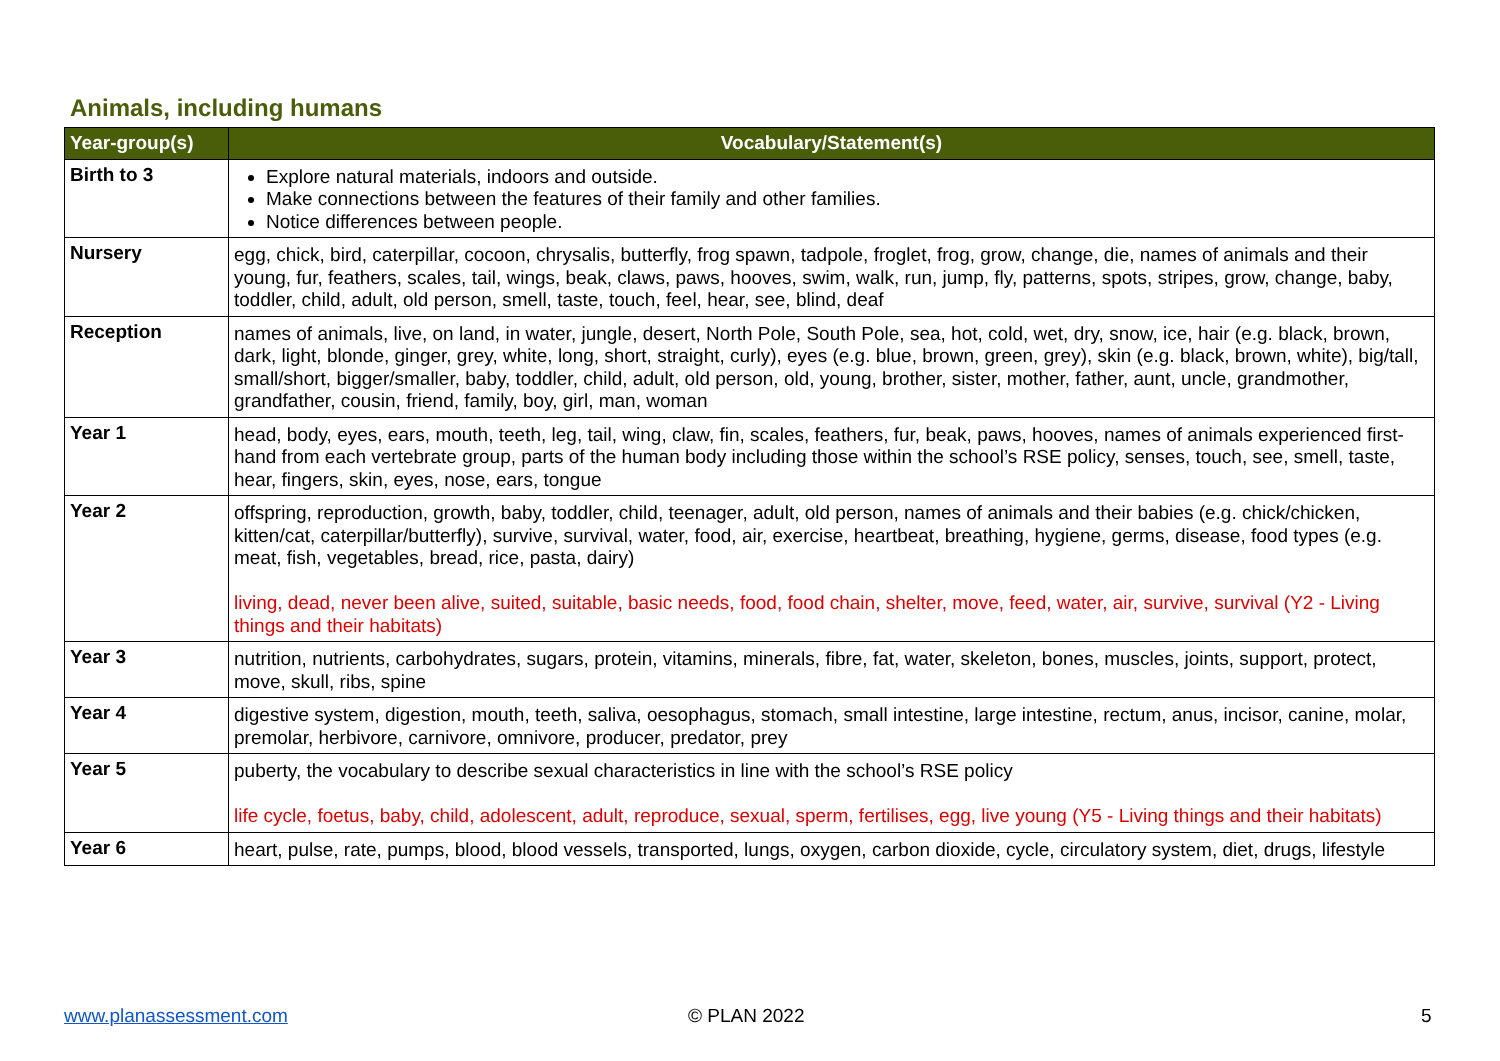Animals, including humans
| Year-group(s) | Vocabulary/Statement(s) |
| --- | --- |
| Birth to 3 | Explore natural materials, indoors and outside. Make connections between the features of their family and other families. Notice differences between people. |
| Nursery | egg, chick, bird, caterpillar, cocoon, chrysalis, butterfly, frog spawn, tadpole, froglet, frog, grow, change, die, names of animals and their young, fur, feathers, scales, tail, wings, beak, claws, paws, hooves, swim, walk, run, jump, fly, patterns, spots, stripes, grow, change, baby, toddler, child, adult, old person, smell, taste, touch, feel, hear, see, blind, deaf |
| Reception | names of animals, live, on land, in water, jungle, desert, North Pole, South Pole, sea, hot, cold, wet, dry, snow, ice, hair (e.g. black, brown, dark, light, blonde, ginger, grey, white, long, short, straight, curly), eyes (e.g. blue, brown, green, grey), skin (e.g. black, brown, white), big/tall, small/short, bigger/smaller, baby, toddler, child, adult, old person, old, young, brother, sister, mother, father, aunt, uncle, grandmother, grandfather, cousin, friend, family, boy, girl, man, woman |
| Year 1 | head, body, eyes, ears, mouth, teeth, leg, tail, wing, claw, fin, scales, feathers, fur, beak, paws, hooves, names of animals experienced first-hand from each vertebrate group, parts of the human body including those within the school’s RSE policy, senses, touch, see, smell, taste, hear, fingers, skin, eyes, nose, ears, tongue |
| Year 2 | offspring, reproduction, growth, baby, toddler, child, teenager, adult, old person, names of animals and their babies (e.g. chick/chicken, kitten/cat, caterpillar/butterfly), survive, survival, water, food, air, exercise, heartbeat, breathing, hygiene, germs, disease, food types (e.g. meat, fish, vegetables, bread, rice, pasta, dairy) living, dead, never been alive, suited, suitable, basic needs, food, food chain, shelter, move, feed, water, air, survive, survival (Y2 - Living things and their habitats) |
| Year 3 | nutrition, nutrients, carbohydrates, sugars, protein, vitamins, minerals, fibre, fat, water, skeleton, bones, muscles, joints, support, protect, move, skull, ribs, spine |
| Year 4 | digestive system, digestion, mouth, teeth, saliva, oesophagus, stomach, small intestine, large intestine, rectum, anus, incisor, canine, molar, premolar, herbivore, carnivore, omnivore, producer, predator, prey |
| Year 5 | puberty, the vocabulary to describe sexual characteristics in line with the school’s RSE policy life cycle, foetus, baby, child, adolescent, adult, reproduce, sexual, sperm, fertilises, egg, live young (Y5 - Living things and their habitats) |
| Year 6 | heart, pulse, rate, pumps, blood, blood vessels, transported, lungs, oxygen, carbon dioxide, cycle, circulatory system, diet, drugs, lifestyle |
www.planassessment.com © PLAN 2022 5